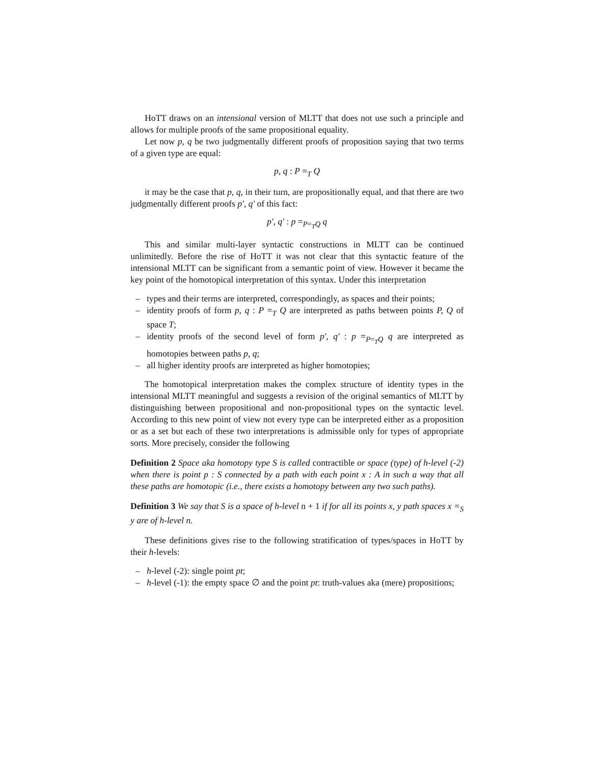HoTT draws on an intensional version of MLTT that does not use such a principle and allows for multiple proofs of the same propositional equality.
Let now p, q be two judgmentally different proofs of proposition saying that two terms of a given type are equal:
p, q : P =<sub>T</sub> Q
it may be the case that p, q, in their turn, are propositionally equal, and that there are two judgmentally different proofs p′, q′ of this fact:
p′, q′ : p =<sub>P=<sub>T</sub>Q</sub> q
This and similar multi-layer syntactic constructions in MLTT can be continued unlimitedly. Before the rise of HoTT it was not clear that this syntactic feature of the intensional MLTT can be significant from a semantic point of view. However it became the key point of the homotopical interpretation of this syntax. Under this interpretation
– types and their terms are interpreted, correspondingly, as spaces and their points;
– identity proofs of form p, q : P =<sub>T</sub> Q are interpreted as paths between points P, Q of space T;
– identity proofs of the second level of form p′, q′ : p =<sub>P=<sub>T</sub>Q</sub> q are interpreted as homotopies between paths p, q;
– all higher identity proofs are interpreted as higher homotopies;
The homotopical interpretation makes the complex structure of identity types in the intensional MLTT meaningful and suggests a revision of the original semantics of MLTT by distinguishing between propositional and non-propositional types on the syntactic level. According to this new point of view not every type can be interpreted either as a proposition or as a set but each of these two interpretations is admissible only for types of appropriate sorts. More precisely, consider the following
Definition 2 Space aka homotopy type S is called contractible or space (type) of h-level (-2) when there is point p : S connected by a path with each point x : A in such a way that all these paths are homotopic (i.e., there exists a homotopy between any two such paths).
Definition 3 We say that S is a space of h-level n + 1 if for all its points x, y path spaces x =<sub>S</sub> y are of h-level n.
These definitions gives rise to the following stratification of types/spaces in HoTT by their h-levels:
– h-level (-2): single point pt;
– h-level (-1): the empty space ∅ and the point pt: truth-values aka (mere) propositions;